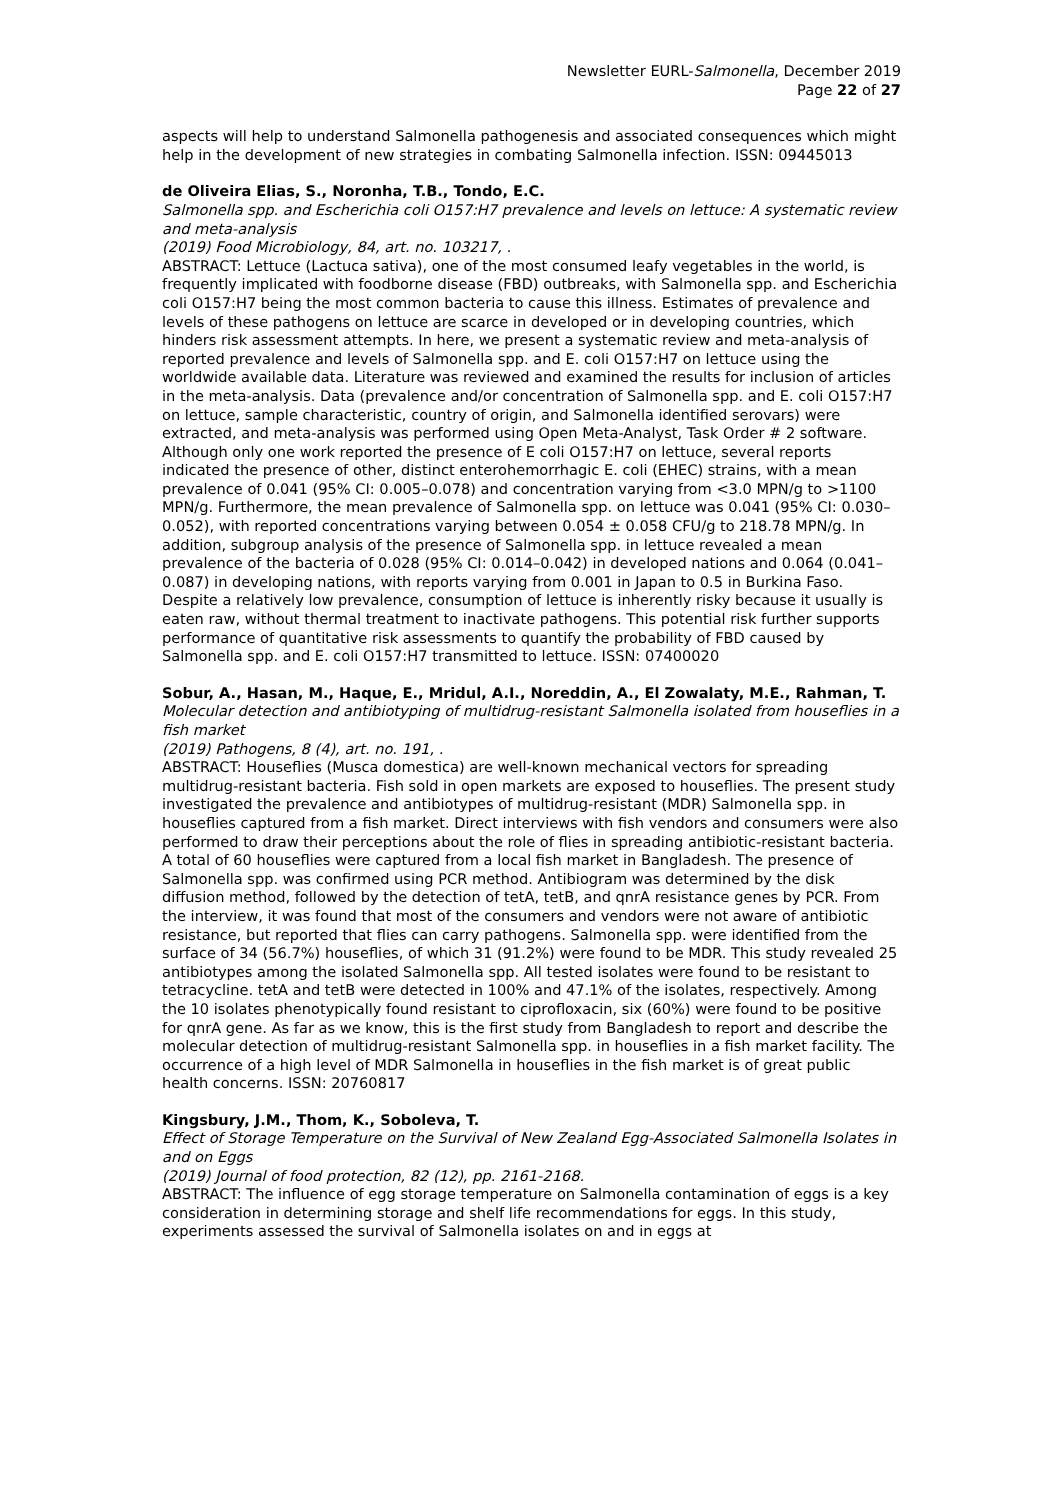Newsletter EURL-Salmonella, December 2019
Page 22 of 27
aspects will help to understand Salmonella pathogenesis and associated consequences which might help in the development of new strategies in combating Salmonella infection. ISSN: 09445013
de Oliveira Elias, S., Noronha, T.B., Tondo, E.C.
Salmonella spp. and Escherichia coli O157:H7 prevalence and levels on lettuce: A systematic review and meta-analysis
(2019) Food Microbiology, 84, art. no. 103217, .
ABSTRACT: Lettuce (Lactuca sativa), one of the most consumed leafy vegetables in the world, is frequently implicated with foodborne disease (FBD) outbreaks, with Salmonella spp. and Escherichia coli O157:H7 being the most common bacteria to cause this illness. Estimates of prevalence and levels of these pathogens on lettuce are scarce in developed or in developing countries, which hinders risk assessment attempts. In here, we present a systematic review and meta-analysis of reported prevalence and levels of Salmonella spp. and E. coli O157:H7 on lettuce using the worldwide available data. Literature was reviewed and examined the results for inclusion of articles in the meta-analysis. Data (prevalence and/or concentration of Salmonella spp. and E. coli O157:H7 on lettuce, sample characteristic, country of origin, and Salmonella identified serovars) were extracted, and meta-analysis was performed using Open Meta-Analyst, Task Order # 2 software. Although only one work reported the presence of E coli O157:H7 on lettuce, several reports indicated the presence of other, distinct enterohemorrhagic E. coli (EHEC) strains, with a mean prevalence of 0.041 (95% CI: 0.005–0.078) and concentration varying from <3.0 MPN/g to >1100 MPN/g. Furthermore, the mean prevalence of Salmonella spp. on lettuce was 0.041 (95% CI: 0.030–0.052), with reported concentrations varying between 0.054 ± 0.058 CFU/g to 218.78 MPN/g. In addition, subgroup analysis of the presence of Salmonella spp. in lettuce revealed a mean prevalence of the bacteria of 0.028 (95% CI: 0.014–0.042) in developed nations and 0.064 (0.041–0.087) in developing nations, with reports varying from 0.001 in Japan to 0.5 in Burkina Faso. Despite a relatively low prevalence, consumption of lettuce is inherently risky because it usually is eaten raw, without thermal treatment to inactivate pathogens. This potential risk further supports performance of quantitative risk assessments to quantify the probability of FBD caused by Salmonella spp. and E. coli O157:H7 transmitted to lettuce. ISSN: 07400020
Sobur, A., Hasan, M., Haque, E., Mridul, A.I., Noreddin, A., El Zowalaty, M.E., Rahman, T.
Molecular detection and antibiotyping of multidrug-resistant Salmonella isolated from houseflies in a fish market
(2019) Pathogens, 8 (4), art. no. 191, .
ABSTRACT: Houseflies (Musca domestica) are well-known mechanical vectors for spreading multidrug-resistant bacteria. Fish sold in open markets are exposed to houseflies. The present study investigated the prevalence and antibiotypes of multidrug-resistant (MDR) Salmonella spp. in houseflies captured from a fish market. Direct interviews with fish vendors and consumers were also performed to draw their perceptions about the role of flies in spreading antibiotic-resistant bacteria. A total of 60 houseflies were captured from a local fish market in Bangladesh. The presence of Salmonella spp. was confirmed using PCR method. Antibiogram was determined by the disk diffusion method, followed by the detection of tetA, tetB, and qnrA resistance genes by PCR. From the interview, it was found that most of the consumers and vendors were not aware of antibiotic resistance, but reported that flies can carry pathogens. Salmonella spp. were identified from the surface of 34 (56.7%) houseflies, of which 31 (91.2%) were found to be MDR. This study revealed 25 antibiotypes among the isolated Salmonella spp. All tested isolates were found to be resistant to tetracycline. tetA and tetB were detected in 100% and 47.1% of the isolates, respectively. Among the 10 isolates phenotypically found resistant to ciprofloxacin, six (60%) were found to be positive for qnrA gene. As far as we know, this is the first study from Bangladesh to report and describe the molecular detection of multidrug-resistant Salmonella spp. in houseflies in a fish market facility. The occurrence of a high level of MDR Salmonella in houseflies in the fish market is of great public health concerns. ISSN: 20760817
Kingsbury, J.M., Thom, K., Soboleva, T.
Effect of Storage Temperature on the Survival of New Zealand Egg-Associated Salmonella Isolates in and on Eggs
(2019) Journal of food protection, 82 (12), pp. 2161-2168.
ABSTRACT: The influence of egg storage temperature on Salmonella contamination of eggs is a key consideration in determining storage and shelf life recommendations for eggs. In this study, experiments assessed the survival of Salmonella isolates on and in eggs at